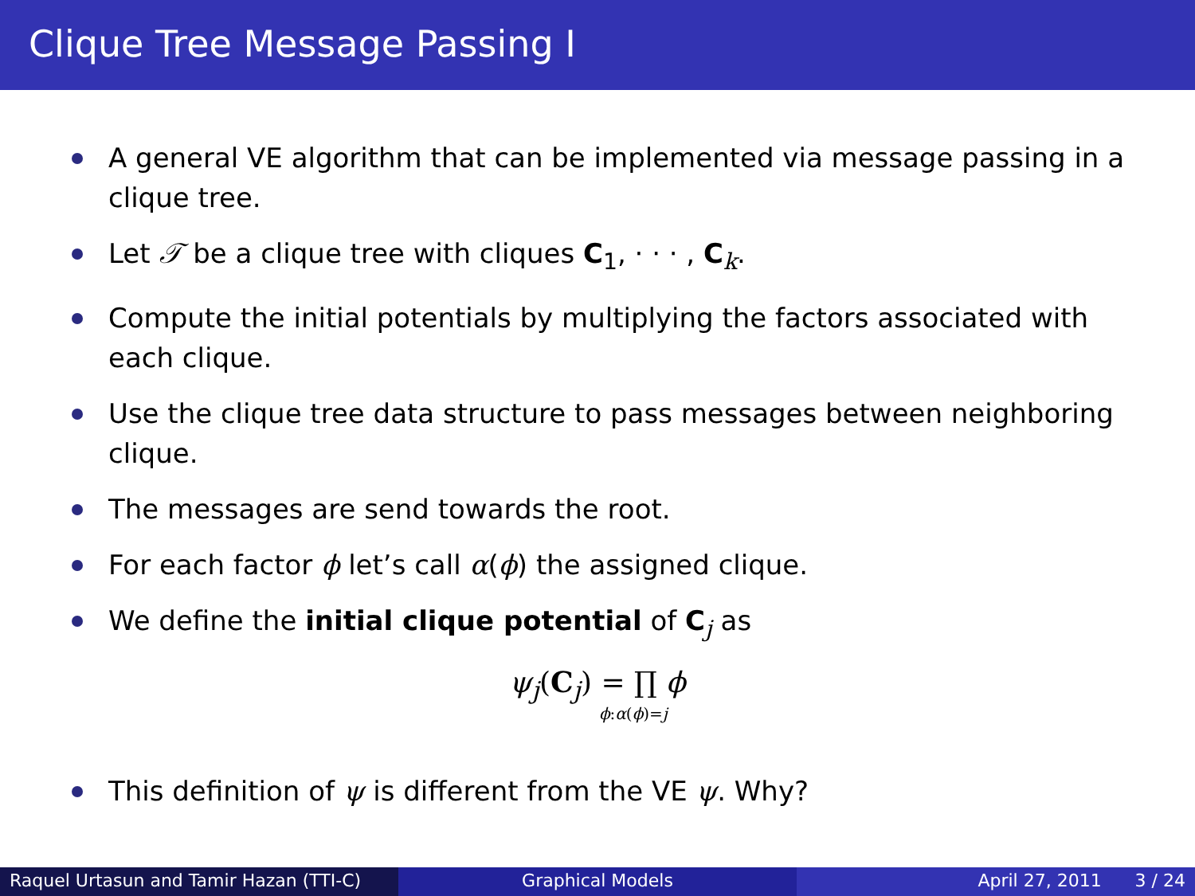Clique Tree Message Passing I
A general VE algorithm that can be implemented via message passing in a clique tree.
Let 𝒯 be a clique tree with cliques C<sub>1</sub>, · · · , C<sub>k</sub>.
Compute the initial potentials by multiplying the factors associated with each clique.
Use the clique tree data structure to pass messages between neighboring clique.
The messages are send towards the root.
For each factor ϕ let’s call α(ϕ) the assigned clique.
We define the initial clique potential of C<sub>j</sub> as
ψ<sub>j</sub>(C<sub>j</sub>) = ∏ ϕ
ϕ:α(ϕ)=j
This definition of ψ is different from the VE ψ. Why?
Raquel Urtasun and Tamir Hazan (TTI-C)
Graphical Models April 27, 2011 3 / 24